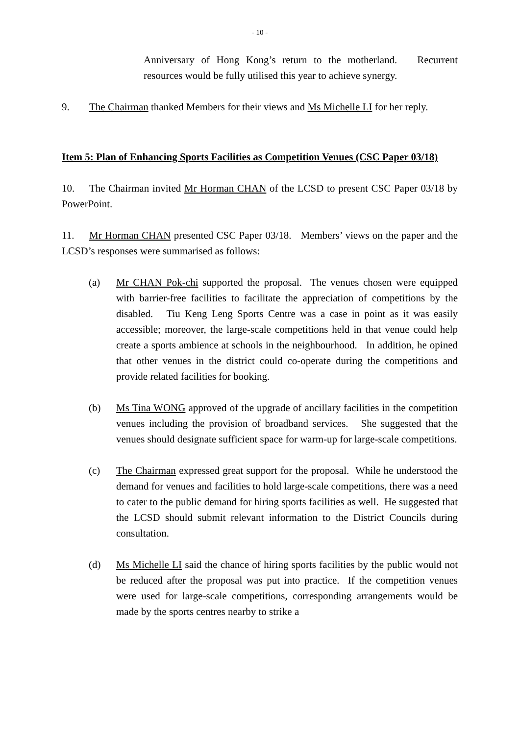- 10 -
Anniversary of Hong Kong’s return to the motherland. Recurrent resources would be fully utilised this year to achieve synergy.
9. The Chairman thanked Members for their views and Ms Michelle LI for her reply.
Item 5: Plan of Enhancing Sports Facilities as Competition Venues (CSC Paper 03/18)
10. The Chairman invited Mr Horman CHAN of the LCSD to present CSC Paper 03/18 by PowerPoint.
11. Mr Horman CHAN presented CSC Paper 03/18. Members’ views on the paper and the LCSD’s responses were summarised as follows:
(a) Mr CHAN Pok-chi supported the proposal. The venues chosen were equipped with barrier-free facilities to facilitate the appreciation of competitions by the disabled. Tiu Keng Leng Sports Centre was a case in point as it was easily accessible; moreover, the large-scale competitions held in that venue could help create a sports ambience at schools in the neighbourhood. In addition, he opined that other venues in the district could co-operate during the competitions and provide related facilities for booking.
(b) Ms Tina WONG approved of the upgrade of ancillary facilities in the competition venues including the provision of broadband services. She suggested that the venues should designate sufficient space for warm-up for large-scale competitions.
(c) The Chairman expressed great support for the proposal. While he understood the demand for venues and facilities to hold large-scale competitions, there was a need to cater to the public demand for hiring sports facilities as well. He suggested that the LCSD should submit relevant information to the District Councils during consultation.
(d) Ms Michelle LI said the chance of hiring sports facilities by the public would not be reduced after the proposal was put into practice. If the competition venues were used for large-scale competitions, corresponding arrangements would be made by the sports centres nearby to strike a